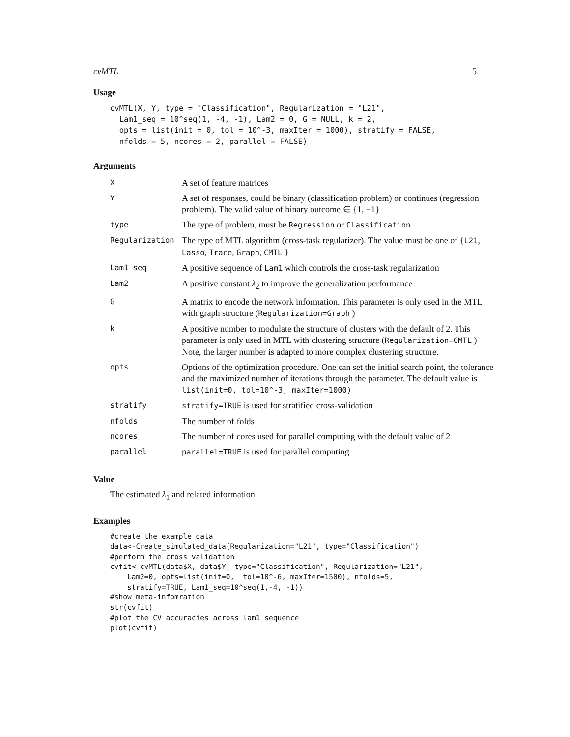cvMTL 5
Usage
cvMTL(X, Y, type = "Classification", Regularization = "L21",
  Lam1_seq = 10^seq(1, -4, -1), Lam2 = 0, G = NULL, k = 2,
  opts = list(init = 0, tol = 10^-3, maxIter = 1000), stratify = FALSE,
  nfolds = 5, ncores = 2, parallel = FALSE)
Arguments
| X | A set of feature matrices |
| Y | A set of responses, could be binary (classification problem) or continues (regression problem). The valid value of binary outcome ∈ {1, −1} |
| type | The type of problem, must be Regression or Classification |
| Regularization | The type of MTL algorithm (cross-task regularizer). The value must be one of { L21 , Lasso , Trace , Graph , CMTL } |
| Lam1_seq | A positive sequence of Lam1 which controls the cross-task regularization |
| Lam2 | A positive constant λ<sub>2</sub> to improve the generalization performance |
| G | A matrix to encode the network information. This parameter is only used in the MTL with graph structure ( Regularization=Graph ) |
| k | A positive number to modulate the structure of clusters with the default of 2. This parameter is only used in MTL with clustering structure ( Regularization=CMTL ) Note, the larger number is adapted to more complex clustering structure. |
| opts | Options of the optimization procedure. One can set the initial search point, the tolerance and the maximized number of iterations through the parameter. The default value is list(init=0, tol=10^-3, maxIter=1000) |
| stratify | stratify=TRUE is used for stratified cross-validation |
| nfolds | The number of folds |
| ncores | The number of cores used for parallel computing with the default value of 2 |
| parallel | parallel=TRUE is used for parallel computing |
Value
The estimated λ<sub>1</sub> and related information
Examples
#create the example data
data<-Create_simulated_data(Regularization="L21", type="Classification")
#perform the cross validation
cvfit<-cvMTL(data$X, data$Y, type="Classification", Regularization="L21",
    Lam2=0, opts=list(init=0,  tol=10^-6, maxIter=1500), nfolds=5,
    stratify=TRUE, Lam1_seq=10^seq(1,-4, -1))
#show meta-infomration
str(cvfit)
#plot the CV accuracies across lam1 sequence
plot(cvfit)